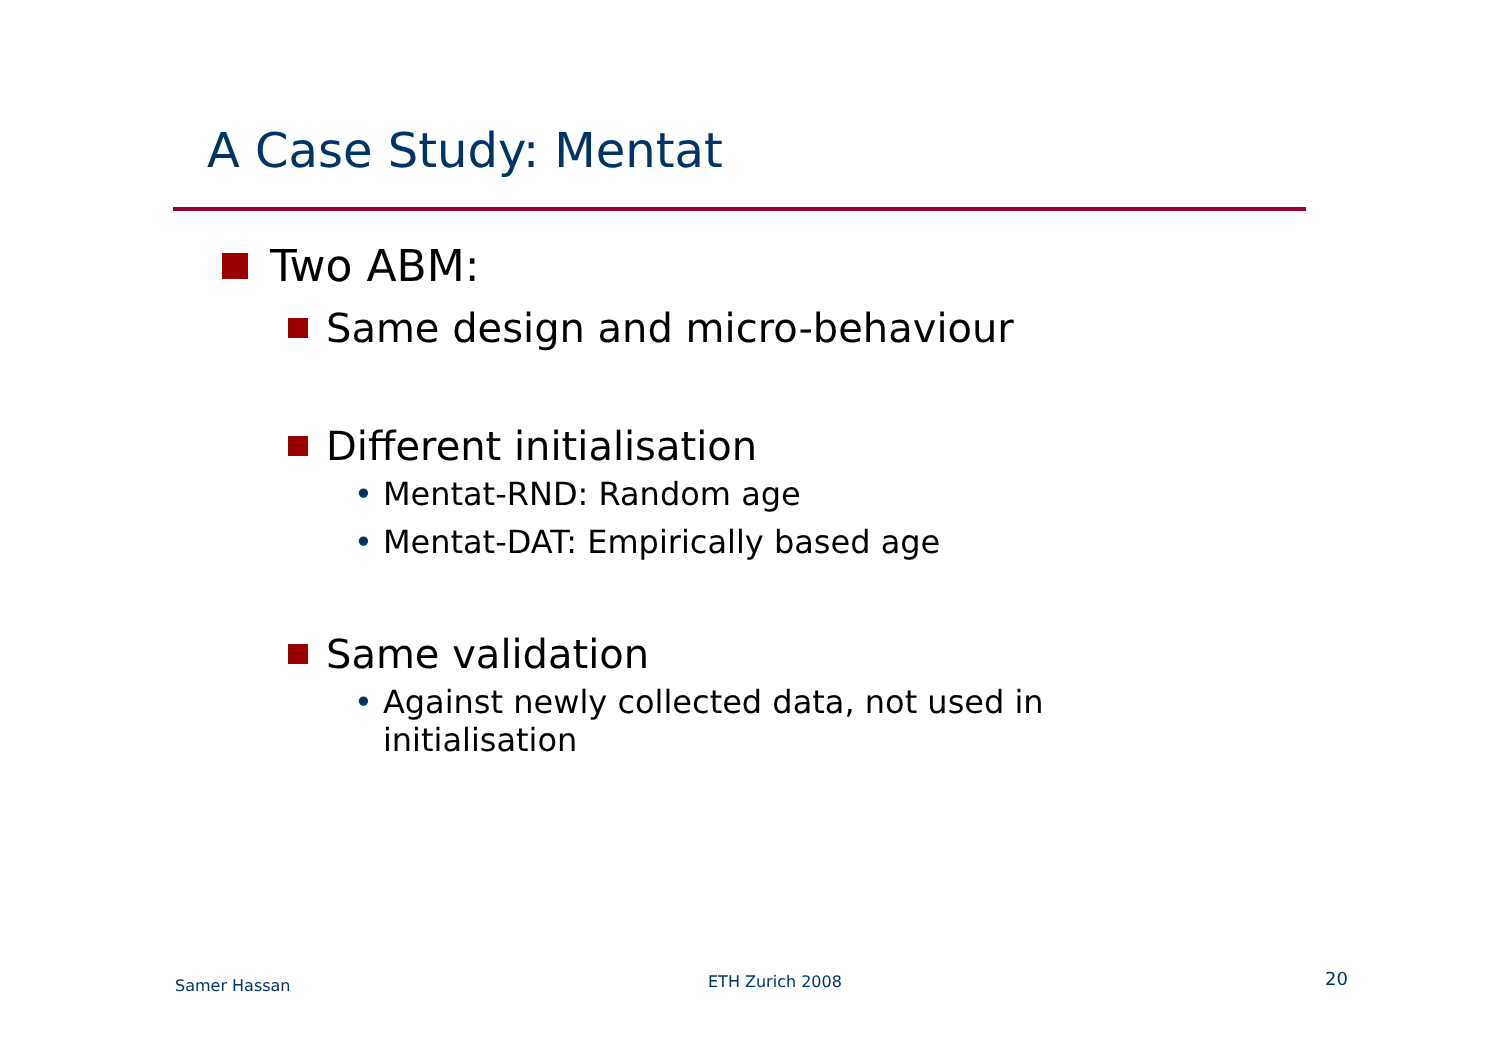A Case Study: Mentat
Two ABM:
Same design and micro-behaviour
Different initialisation
• Mentat-RND: Random age
• Mentat-DAT: Empirically based age
Same validation
• Against newly collected data, not used in initialisation
Samer Hassan ETH Zurich 2008 20